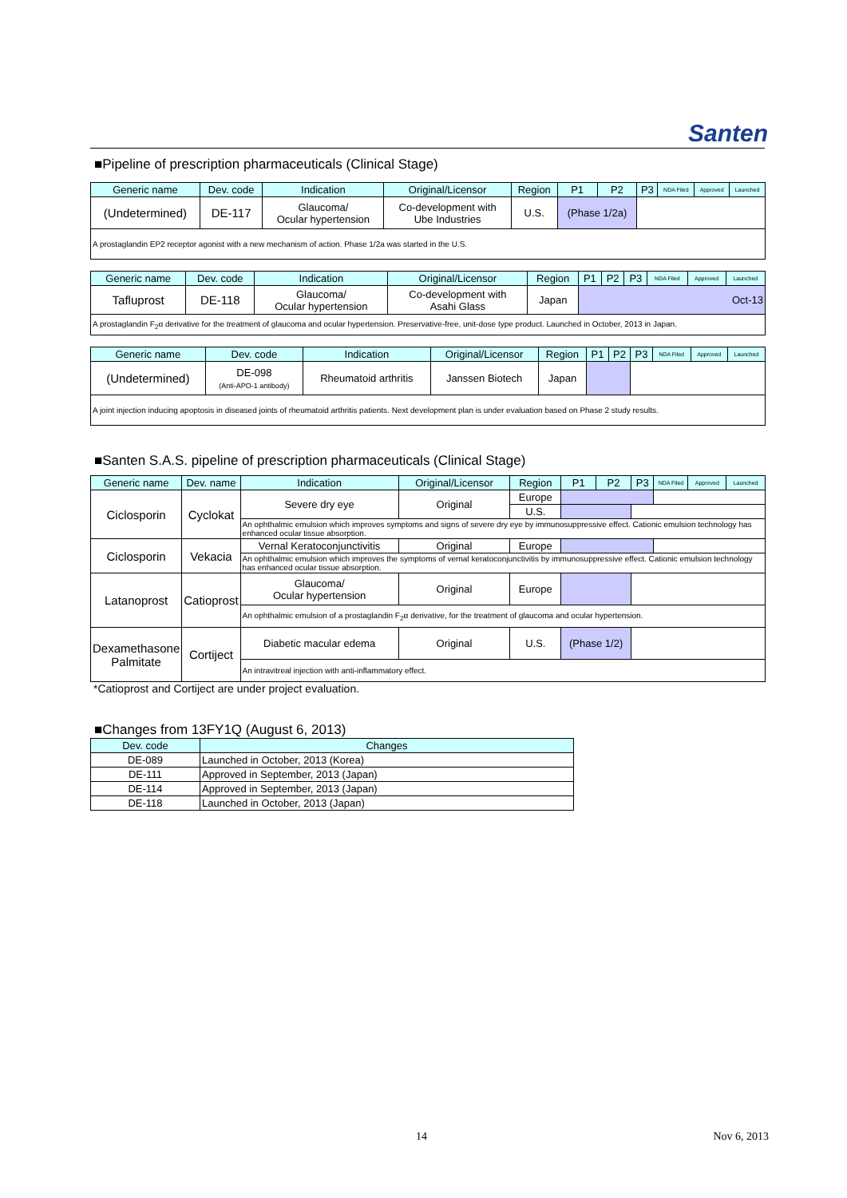Santen
■Pipeline of prescription pharmaceuticals (Clinical Stage)
| Generic name | Dev. code | Indication | Original/Licensor | Region | P1 | P2 | P3 | NDA Filed | Approved | Launched |
| --- | --- | --- | --- | --- | --- | --- | --- | --- | --- | --- |
| (Undetermined) | DE-117 | Glaucoma/ Ocular hypertension | Co-development with Ube Industries | U.S. | (Phase 1/2a) | | | | | |
| A prostaglandin EP2 receptor agonist with a new mechanism of action. Phase 1/2a was started in the U.S. | | | | | | | | | | |
| Generic name | Dev. code | Indication | Original/Licensor | Region | P1 | P2 | P3 | NDA Filed | Approved | Launched |
| --- | --- | --- | --- | --- | --- | --- | --- | --- | --- | --- |
| Tafluprost | DE-118 | Glaucoma/ Ocular hypertension | Co-development with Asahi Glass | Japan | Oct-13 | | | | | |
| A prostaglandin F<sub>2</sub>α derivative for the treatment of glaucoma and ocular hypertension. Preservative-free, unit-dose type product. Launched in October, 2013 in Japan. | | | | | | | | | | |
| Generic name | Dev. code | Indication | Original/Licensor | Region | P1 | P2 | P3 | NDA Filed | Approved | Launched |
| --- | --- | --- | --- | --- | --- | --- | --- | --- | --- | --- |
| (Undetermined) | DE-098 (Anti-APO-1 antibody) | Rheumatoid arthritis | Janssen Biotech | Japan | | | | | | |
| A joint injection inducing apoptosis in diseased joints of rheumatoid arthritis patients. Next development plan is under evaluation based on Phase 2 study results. | | | | | | | | | | |
■Santen S.A.S. pipeline of prescription pharmaceuticals (Clinical Stage)
| Generic name | Dev. name | Indication | Original/Licensor | Region | P1 | P2 | P3 | NDA Filed | Approved | Launched |
| --- | --- | --- | --- | --- | --- | --- | --- | --- | --- | --- |
| Ciclosporin | Cyclokat | Severe dry eye | Original | Europe | | | | | | |
| | | | | U.S. | | | | | | |
| | | An ophthalmic emulsion which improves symptoms and signs of severe dry eye by immunosuppressive effect. Cationic emulsion technology has enhanced ocular tissue absorption. | | | | | | | | |
| Ciclosporin | Vekacia | Vernal Keratoconjunctivitis | Original | Europe | | | | | | |
| | | An ophthalmic emulsion which improves the symptoms of vernal keratoconjunctivitis by immunosuppressive effect. Cationic emulsion technology has enhanced ocular tissue absorption. | | | | | | | | |
| Latanoprost | Catioprost | Glaucoma/ Ocular hypertension | Original | Europe | | | | | | |
| | | An ophthalmic emulsion of a prostaglandin F<sub>2</sub>α derivative, for the treatment of glaucoma and ocular hypertension. | | | | | | | | |
| Dexamethasone Palmitate | Cortiject | Diabetic macular edema | Original | U.S. | (Phase 1/2) | | | | | |
| | | An intravitreal injection with anti-inflammatory effect. | | | | | | | | |
*Catioprost and Cortiject are under project evaluation.
■Changes from 13FY1Q (August 6, 2013)
| Dev. code | Changes |
| --- | --- |
| DE-089 | Launched in October, 2013 (Korea) |
| DE-111 | Approved in September, 2013 (Japan) |
| DE-114 | Approved in September, 2013 (Japan) |
| DE-118 | Launched in October, 2013 (Japan) |
14 Nov 6, 2013